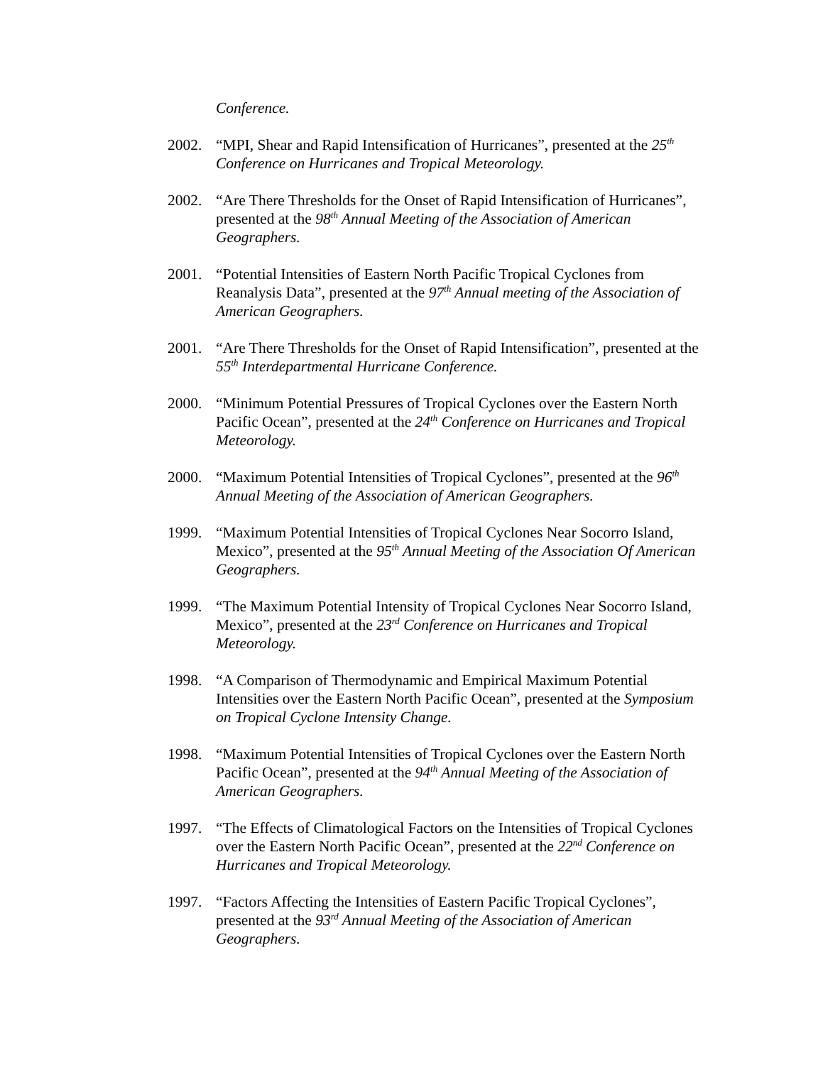Conference.
2002. “MPI, Shear and Rapid Intensification of Hurricanes”, presented at the 25<sup>th</sup> Conference on Hurricanes and Tropical Meteorology.
2002. “Are There Thresholds for the Onset of Rapid Intensification of Hurricanes”, presented at the 98<sup>th</sup> Annual Meeting of the Association of American Geographers.
2001. “Potential Intensities of Eastern North Pacific Tropical Cyclones from Reanalysis Data”, presented at the 97<sup>th</sup> Annual meeting of the Association of American Geographers.
2001. “Are There Thresholds for the Onset of Rapid Intensification”, presented at the 55<sup>th</sup> Interdepartmental Hurricane Conference.
2000. “Minimum Potential Pressures of Tropical Cyclones over the Eastern North Pacific Ocean”, presented at the 24<sup>th</sup> Conference on Hurricanes and Tropical Meteorology.
2000. “Maximum Potential Intensities of Tropical Cyclones”, presented at the 96<sup>th</sup> Annual Meeting of the Association of American Geographers.
1999. “Maximum Potential Intensities of Tropical Cyclones Near Socorro Island, Mexico”, presented at the 95<sup>th</sup> Annual Meeting of the Association Of American Geographers.
1999. “The Maximum Potential Intensity of Tropical Cyclones Near Socorro Island, Mexico”, presented at the 23<sup>rd</sup> Conference on Hurricanes and Tropical Meteorology.
1998. “A Comparison of Thermodynamic and Empirical Maximum Potential Intensities over the Eastern North Pacific Ocean”, presented at the Symposium on Tropical Cyclone Intensity Change.
1998. “Maximum Potential Intensities of Tropical Cyclones over the Eastern North Pacific Ocean”, presented at the 94<sup>th</sup> Annual Meeting of the Association of American Geographers.
1997. “The Effects of Climatological Factors on the Intensities of Tropical Cyclones over the Eastern North Pacific Ocean”, presented at the 22<sup>nd</sup> Conference on Hurricanes and Tropical Meteorology.
1997. “Factors Affecting the Intensities of Eastern Pacific Tropical Cyclones”, presented at the 93<sup>rd</sup> Annual Meeting of the Association of American Geographers.